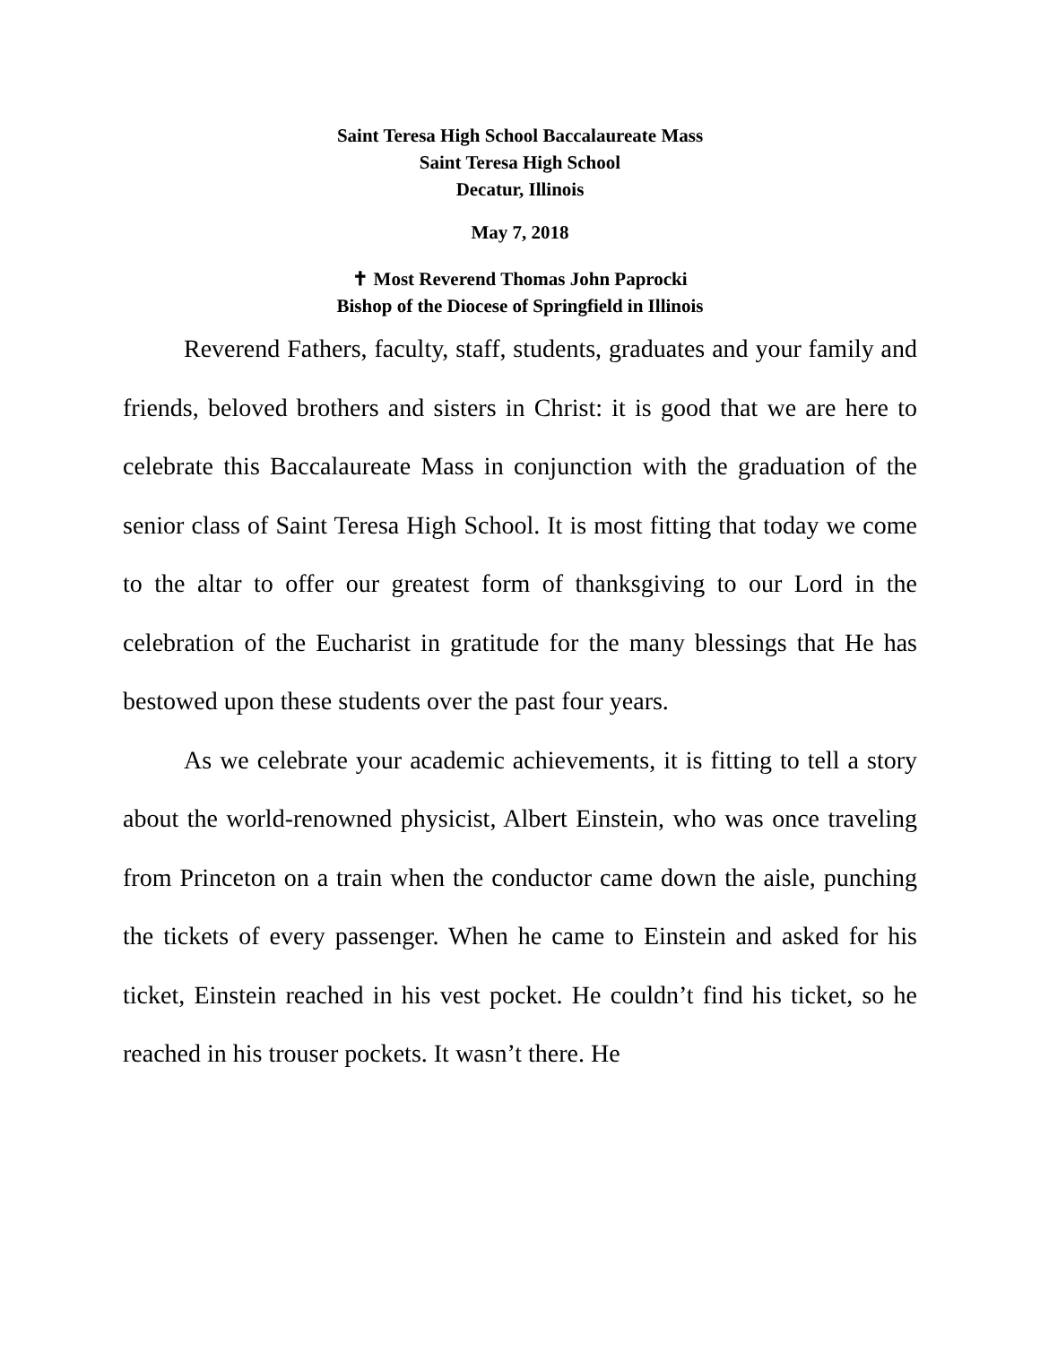Saint Teresa High School Baccalaureate Mass
Saint Teresa High School
Decatur, Illinois
May 7, 2018
✝ Most Reverend Thomas John Paprocki
Bishop of the Diocese of Springfield in Illinois
Reverend Fathers, faculty, staff, students, graduates and your family and friends, beloved brothers and sisters in Christ: it is good that we are here to celebrate this Baccalaureate Mass in conjunction with the graduation of the senior class of Saint Teresa High School. It is most fitting that today we come to the altar to offer our greatest form of thanksgiving to our Lord in the celebration of the Eucharist in gratitude for the many blessings that He has bestowed upon these students over the past four years.
As we celebrate your academic achievements, it is fitting to tell a story about the world-renowned physicist, Albert Einstein, who was once traveling from Princeton on a train when the conductor came down the aisle, punching the tickets of every passenger. When he came to Einstein and asked for his ticket, Einstein reached in his vest pocket. He couldn’t find his ticket, so he reached in his trouser pockets. It wasn’t there. He